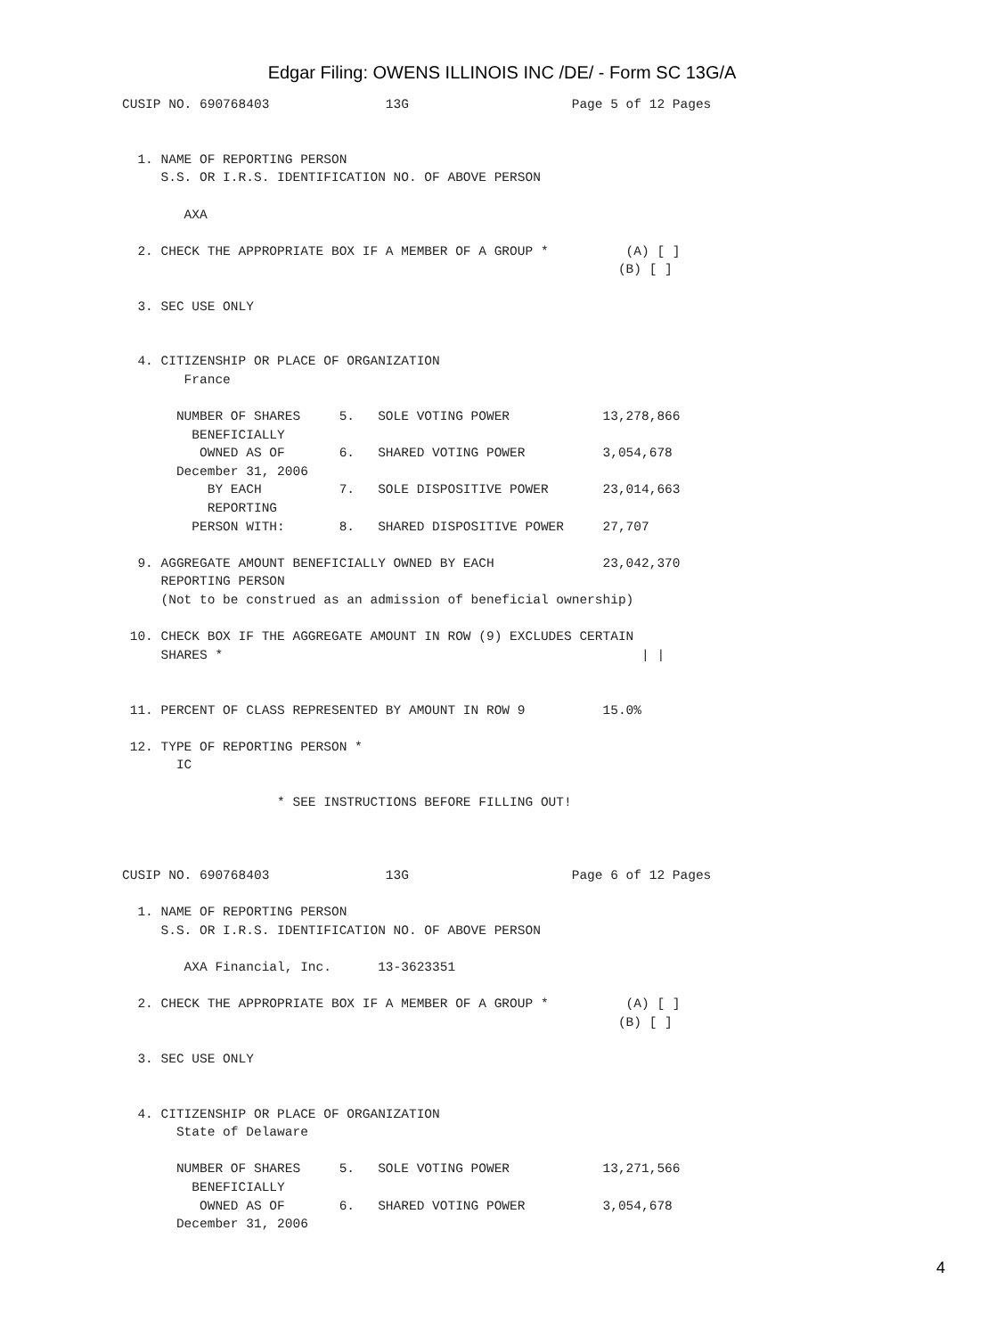Edgar Filing: OWENS ILLINOIS INC /DE/ - Form SC 13G/A
CUSIP NO. 690768403               13G                     Page 5 of 12 Pages


  1. NAME OF REPORTING PERSON
     S.S. OR I.R.S. IDENTIFICATION NO. OF ABOVE PERSON

        AXA

  2. CHECK THE APPROPRIATE BOX IF A MEMBER OF A GROUP *          (A) [ ]
                                                                (B) [ ]

  3. SEC USE ONLY


  4. CITIZENSHIP OR PLACE OF ORGANIZATION
        France

       NUMBER OF SHARES     5.   SOLE VOTING POWER            13,278,866
         BENEFICIALLY
          OWNED AS OF       6.   SHARED VOTING POWER          3,054,678
       December 31, 2006
           BY EACH          7.   SOLE DISPOSITIVE POWER       23,014,663
           REPORTING
         PERSON WITH:       8.   SHARED DISPOSITIVE POWER     27,707

  9. AGGREGATE AMOUNT BENEFICIALLY OWNED BY EACH              23,042,370
     REPORTING PERSON
     (Not to be construed as an admission of beneficial ownership)

 10. CHECK BOX IF THE AGGREGATE AMOUNT IN ROW (9) EXCLUDES CERTAIN
     SHARES *                                                      | |


 11. PERCENT OF CLASS REPRESENTED BY AMOUNT IN ROW 9          15.0%

 12. TYPE OF REPORTING PERSON *
       IC

                    * SEE INSTRUCTIONS BEFORE FILLING OUT!



CUSIP NO. 690768403               13G                     Page 6 of 12 Pages

  1. NAME OF REPORTING PERSON
     S.S. OR I.R.S. IDENTIFICATION NO. OF ABOVE PERSON

        AXA Financial, Inc.      13-3623351

  2. CHECK THE APPROPRIATE BOX IF A MEMBER OF A GROUP *          (A) [ ]
                                                                (B) [ ]

  3. SEC USE ONLY


  4. CITIZENSHIP OR PLACE OF ORGANIZATION
       State of Delaware

       NUMBER OF SHARES     5.   SOLE VOTING POWER            13,271,566
         BENEFICIALLY
          OWNED AS OF       6.   SHARED VOTING POWER          3,054,678
       December 31, 2006
4